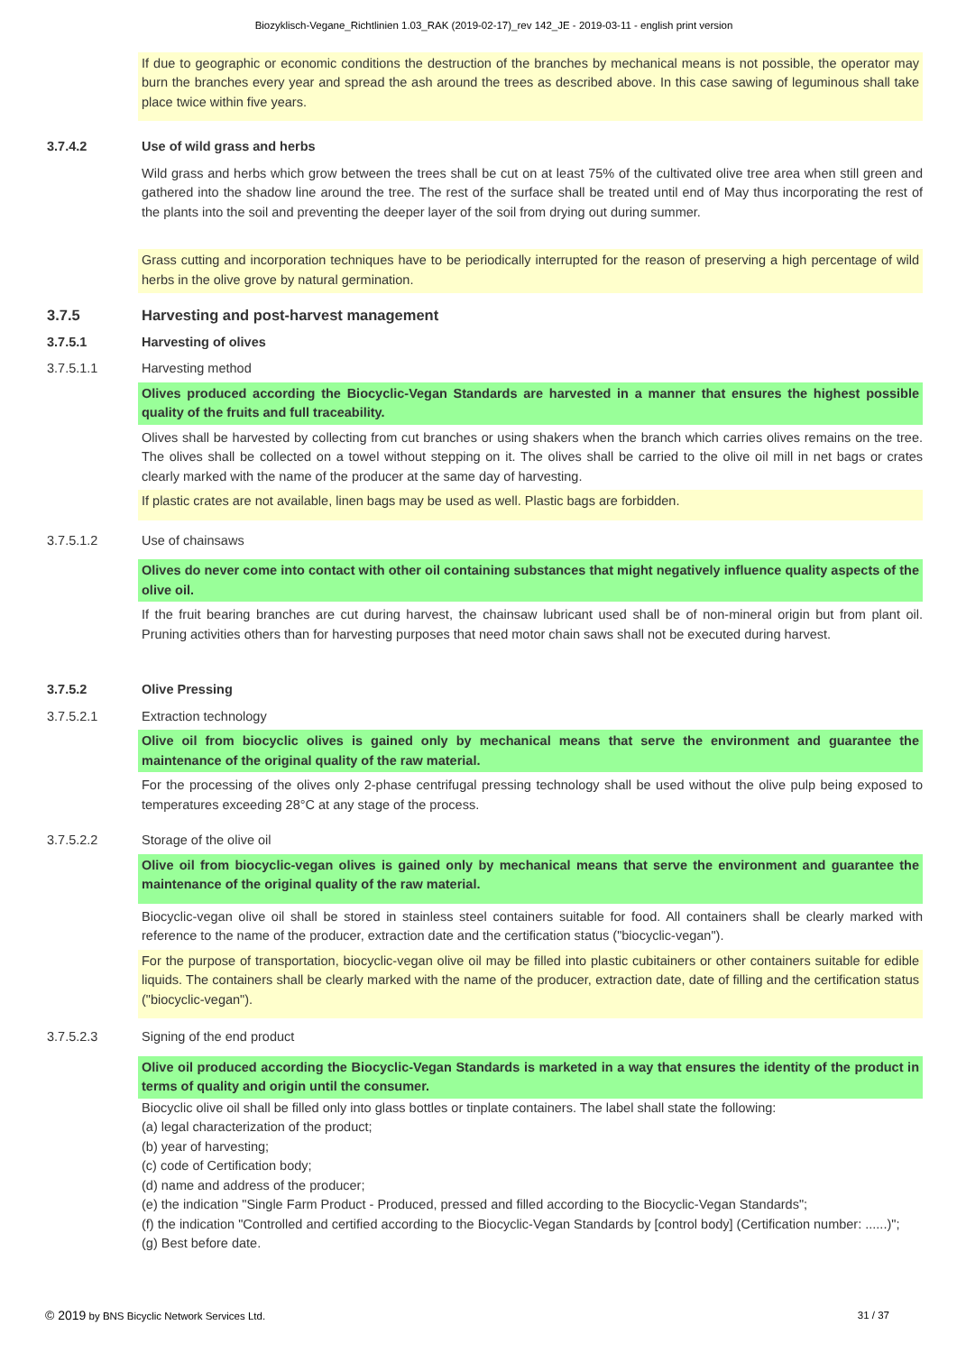Biozyklisch-Vegane_Richtlinien 1.03_RAK (2019-02-17)_rev 142_JE - 2019-03-11 - english print version
If due to geographic or economic conditions the destruction of the branches by mechanical means is not possible, the operator may burn the branches every year and spread the ash around the trees as described above. In this case sawing of leguminous shall take place twice within five years.
3.7.4.2 Use of wild grass and herbs
Wild grass and herbs which grow between the trees shall be cut on at least 75% of the cultivated olive tree area when still green and gathered into the shadow line around the tree. The rest of the surface shall be treated until end of May thus incorporating the rest of the plants into the soil and preventing the deeper layer of the soil from drying out during summer.
Grass cutting and incorporation techniques have to be periodically interrupted for the reason of preserving a high percentage of wild herbs in the olive grove by natural germination.
3.7.5 Harvesting and post-harvest management
3.7.5.1 Harvesting of olives
3.7.5.1.1 Harvesting method
Olives produced according the Biocyclic-Vegan Standards are harvested in a manner that ensures the highest possible quality of the fruits and full traceability.
Olives shall be harvested by collecting from cut branches or using shakers when the branch which carries olives remains on the tree. The olives shall be collected on a towel without stepping on it. The olives shall be carried to the olive oil mill in net bags or crates clearly marked with the name of the producer at the same day of harvesting.
If plastic crates are not available, linen bags may be used as well. Plastic bags are forbidden.
3.7.5.1.2 Use of chainsaws
Olives do never come into contact with other oil containing substances that might negatively influence quality aspects of the olive oil.
If the fruit bearing branches are cut during harvest, the chainsaw lubricant used shall be of non-mineral origin but from plant oil. Pruning activities others than for harvesting purposes that need motor chain saws shall not be executed during harvest.
3.7.5.2 Olive Pressing
3.7.5.2.1 Extraction technology
Olive oil from biocyclic olives is gained only by mechanical means that serve the environment and guarantee the maintenance of the original quality of the raw material.
For the processing of the olives only 2-phase centrifugal pressing technology shall be used without the olive pulp being exposed to temperatures exceeding 28°C at any stage of the process.
3.7.5.2.2 Storage of the olive oil
Olive oil from biocyclic-vegan olives is gained only by mechanical means that serve the environment and guarantee the maintenance of the original quality of the raw material.
Biocyclic-vegan olive oil shall be stored in stainless steel containers suitable for food. All containers shall be clearly marked with reference to the name of the producer, extraction date and the certification status ("biocyclic-vegan").
For the purpose of transportation, biocyclic-vegan olive oil may be filled into plastic cubitainers or other containers suitable for edible liquids. The containers shall be clearly marked with the name of the producer, extraction date, date of filling and the certification status ("biocyclic-vegan").
3.7.5.2.3 Signing of the end product
Olive oil produced according the Biocyclic-Vegan Standards is marketed in a way that ensures the identity of the product in terms of quality and origin until the consumer.
Biocyclic olive oil shall be filled only into glass bottles or tinplate containers. The label shall state the following:
(a) legal characterization of the product;
(b) year of harvesting;
(c) code of Certification body;
(d) name and address of the producer;
(e) the indication "Single Farm Product - Produced, pressed and filled according to the Biocyclic-Vegan Standards";
(f) the indication "Controlled and certified according to the Biocyclic-Vegan Standards by [control body] (Certification number: ......)";
(g) Best before date.
© 2019 by BNS Bicyclic Network Services Ltd. 31 / 37